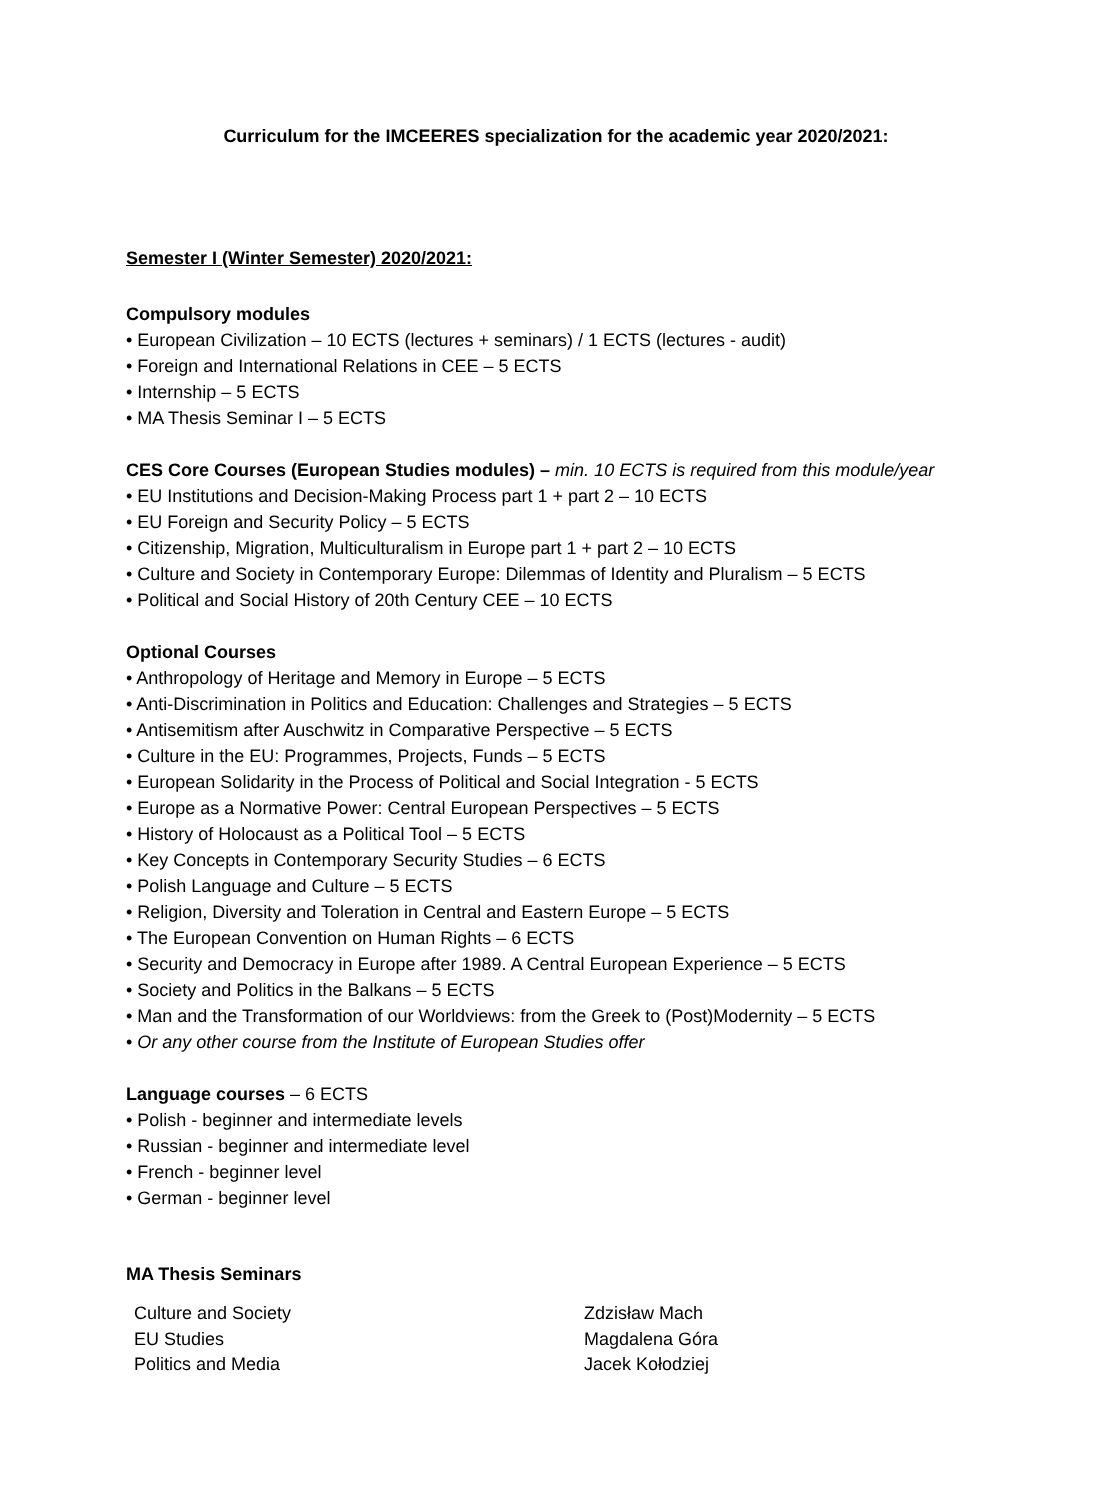Curriculum for the IMCEERES specialization for the academic year 2020/2021:
Semester I (Winter Semester) 2020/2021:
Compulsory modules
• European Civilization – 10 ECTS (lectures + seminars) / 1 ECTS (lectures - audit)
• Foreign and International Relations in CEE – 5 ECTS
• Internship – 5 ECTS
• MA Thesis Seminar I – 5 ECTS
CES Core Courses (European Studies modules) – min. 10 ECTS is required from this module/year
• EU Institutions and Decision-Making Process part 1 + part 2 – 10 ECTS
• EU Foreign and Security Policy – 5 ECTS
• Citizenship, Migration, Multiculturalism in Europe part 1 + part 2 – 10 ECTS
• Culture and Society in Contemporary Europe: Dilemmas of Identity and Pluralism – 5 ECTS
• Political and Social History of 20th Century CEE – 10 ECTS
Optional Courses
• Anthropology of Heritage and Memory in Europe – 5 ECTS
• Anti-Discrimination in Politics and Education: Challenges and Strategies – 5 ECTS
• Antisemitism after Auschwitz in Comparative Perspective – 5 ECTS
• Culture in the EU: Programmes, Projects, Funds – 5 ECTS
• European Solidarity in the Process of Political and Social Integration - 5 ECTS
• Europe as a Normative Power: Central European Perspectives – 5 ECTS
• History of Holocaust as a Political Tool – 5 ECTS
• Key Concepts in Contemporary Security Studies – 6 ECTS
• Polish Language and Culture – 5 ECTS
• Religion, Diversity and Toleration in Central and Eastern Europe – 5 ECTS
• The European Convention on Human Rights – 6 ECTS
• Security and Democracy in Europe after 1989. A Central European Experience – 5 ECTS
• Society and Politics in the Balkans – 5 ECTS
• Man and the Transformation of our Worldviews: from the Greek to (Post)Modernity – 5 ECTS
• Or any other course from the Institute of European Studies offer
Language courses – 6 ECTS
• Polish - beginner and intermediate levels
• Russian - beginner and intermediate level
• French - beginner level
• German - beginner level
MA Thesis Seminars
| Culture and Society | Zdzisław Mach |
| EU Studies | Magdalena Góra |
| Politics and Media | Jacek Kołodziej |